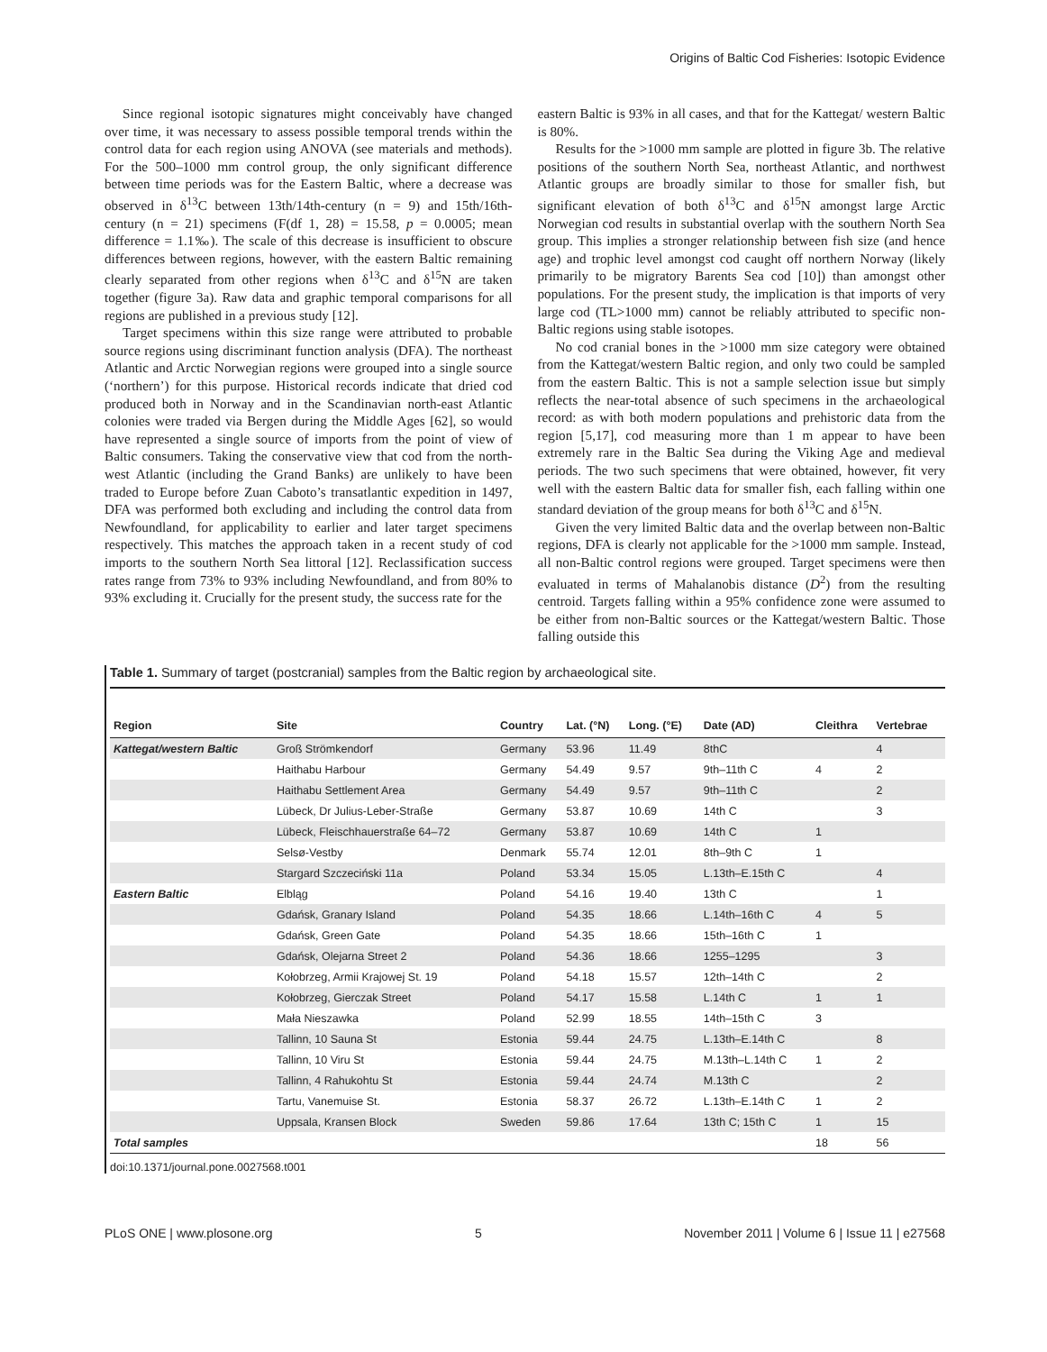Origins of Baltic Cod Fisheries: Isotopic Evidence
Since regional isotopic signatures might conceivably have changed over time, it was necessary to assess possible temporal trends within the control data for each region using ANOVA (see materials and methods). For the 500–1000 mm control group, the only significant difference between time periods was for the Eastern Baltic, where a decrease was observed in δ<sup>13</sup>C between 13th/14th-century (n = 9) and 15th/16th-century (n = 21) specimens (F(df 1, 28) = 15.58, p = 0.0005; mean difference = 1.1‰). The scale of this decrease is insufficient to obscure differences between regions, however, with the eastern Baltic remaining clearly separated from other regions when δ<sup>13</sup>C and δ<sup>15</sup>N are taken together (figure 3a). Raw data and graphic temporal comparisons for all regions are published in a previous study [12].
Target specimens within this size range were attributed to probable source regions using discriminant function analysis (DFA). The northeast Atlantic and Arctic Norwegian regions were grouped into a single source (‘northern’) for this purpose. Historical records indicate that dried cod produced both in Norway and in the Scandinavian north-east Atlantic colonies were traded via Bergen during the Middle Ages [62], so would have represented a single source of imports from the point of view of Baltic consumers. Taking the conservative view that cod from the north-west Atlantic (including the Grand Banks) are unlikely to have been traded to Europe before Zuan Caboto’s transatlantic expedition in 1497, DFA was performed both excluding and including the control data from Newfoundland, for applicability to earlier and later target specimens respectively. This matches the approach taken in a recent study of cod imports to the southern North Sea littoral [12]. Reclassification success rates range from 73% to 93% including Newfoundland, and from 80% to 93% excluding it. Crucially for the present study, the success rate for the
eastern Baltic is 93% in all cases, and that for the Kattegat/ western Baltic is 80%.
Results for the >1000 mm sample are plotted in figure 3b. The relative positions of the southern North Sea, northeast Atlantic, and northwest Atlantic groups are broadly similar to those for smaller fish, but significant elevation of both δ<sup>13</sup>C and δ<sup>15</sup>N amongst large Arctic Norwegian cod results in substantial overlap with the southern North Sea group. This implies a stronger relationship between fish size (and hence age) and trophic level amongst cod caught off northern Norway (likely primarily to be migratory Barents Sea cod [10]) than amongst other populations. For the present study, the implication is that imports of very large cod (TL>1000 mm) cannot be reliably attributed to specific non-Baltic regions using stable isotopes.
No cod cranial bones in the >1000 mm size category were obtained from the Kattegat/western Baltic region, and only two could be sampled from the eastern Baltic. This is not a sample selection issue but simply reflects the near-total absence of such specimens in the archaeological record: as with both modern populations and prehistoric data from the region [5,17], cod measuring more than 1 m appear to have been extremely rare in the Baltic Sea during the Viking Age and medieval periods. The two such specimens that were obtained, however, fit very well with the eastern Baltic data for smaller fish, each falling within one standard deviation of the group means for both δ<sup>13</sup>C and δ<sup>15</sup>N.
Given the very limited Baltic data and the overlap between non-Baltic regions, DFA is clearly not applicable for the >1000 mm sample. Instead, all non-Baltic control regions were grouped. Target specimens were then evaluated in terms of Mahalanobis distance (D<sup>2</sup>) from the resulting centroid. Targets falling within a 95% confidence zone were assumed to be either from non-Baltic sources or the Kattegat/western Baltic. Those falling outside this
Table 1. Summary of target (postcranial) samples from the Baltic region by archaeological site.
| Region | Site | Country | Lat. (°N) | Long. (°E) | Date (AD) | Cleithra | Vertebrae |
| --- | --- | --- | --- | --- | --- | --- | --- |
| Kattegat/western Baltic | Groß Strömkendorf | Germany | 53.96 | 11.49 | 8thC | | 4 |
| | Haithabu Harbour | Germany | 54.49 | 9.57 | 9th–11th C | 4 | 2 |
| | Haithabu Settlement Area | Germany | 54.49 | 9.57 | 9th–11th C | | 2 |
| | Lübeck, Dr Julius-Leber-Straße | Germany | 53.87 | 10.69 | 14th C | | 3 |
| | Lübeck, Fleischhauerstraße 64–72 | Germany | 53.87 | 10.69 | 14th C | 1 | |
| | Selsø-Vestby | Denmark | 55.74 | 12.01 | 8th–9th C | 1 | |
| | Stargard Szczeciński 11a | Poland | 53.34 | 15.05 | L.13th–E.15th C | | 4 |
| Eastern Baltic | Elbląg | Poland | 54.16 | 19.40 | 13th C | | 1 |
| | Gdańsk, Granary Island | Poland | 54.35 | 18.66 | L.14th–16th C | 4 | 5 |
| | Gdańsk, Green Gate | Poland | 54.35 | 18.66 | 15th–16th C | 1 | |
| | Gdańsk, Olejarna Street 2 | Poland | 54.36 | 18.66 | 1255–1295 | | 3 |
| | Kołobrzeg, Armii Krajowej St. 19 | Poland | 54.18 | 15.57 | 12th–14th C | | 2 |
| | Kołobrzeg, Gierczak Street | Poland | 54.17 | 15.58 | L.14th C | 1 | 1 |
| | Mała Nieszawka | Poland | 52.99 | 18.55 | 14th–15th C | 3 | |
| | Tallinn, 10 Sauna St | Estonia | 59.44 | 24.75 | L.13th–E.14th C | | 8 |
| | Tallinn, 10 Viru St | Estonia | 59.44 | 24.75 | M.13th–L.14th C | 1 | 2 |
| | Tallinn, 4 Rahukohtu St | Estonia | 59.44 | 24.74 | M.13th C | | 2 |
| | Tartu, Vanemuise St. | Estonia | 58.37 | 26.72 | L.13th–E.14th C | 1 | 2 |
| | Uppsala, Kransen Block | Sweden | 59.86 | 17.64 | 13th C; 15th C | 1 | 15 |
| Total samples | | | | | | 18 | 56 |
doi:10.1371/journal.pone.0027568.t001
PLoS ONE | www.plosone.org 5 November 2011 | Volume 6 | Issue 11 | e27568